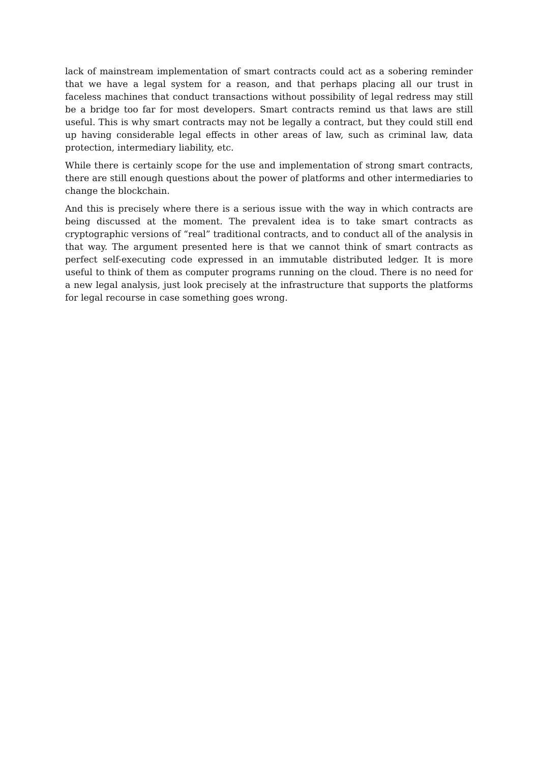lack of mainstream implementation of smart contracts could act as a sobering reminder that we have a legal system for a reason, and that perhaps placing all our trust in faceless machines that conduct transactions without possibility of legal redress may still be a bridge too far for most developers. Smart contracts remind us that laws are still useful. This is why smart contracts may not be legally a contract, but they could still end up having considerable legal effects in other areas of law, such as criminal law, data protection, intermediary liability, etc.
While there is certainly scope for the use and implementation of strong smart contracts, there are still enough questions about the power of platforms and other intermediaries to change the blockchain.
And this is precisely where there is a serious issue with the way in which contracts are being discussed at the moment. The prevalent idea is to take smart contracts as cryptographic versions of “real” traditional contracts, and to conduct all of the analysis in that way. The argument presented here is that we cannot think of smart contracts as perfect self-executing code expressed in an immutable distributed ledger. It is more useful to think of them as computer programs running on the cloud. There is no need for a new legal analysis, just look precisely at the infrastructure that supports the platforms for legal recourse in case something goes wrong.